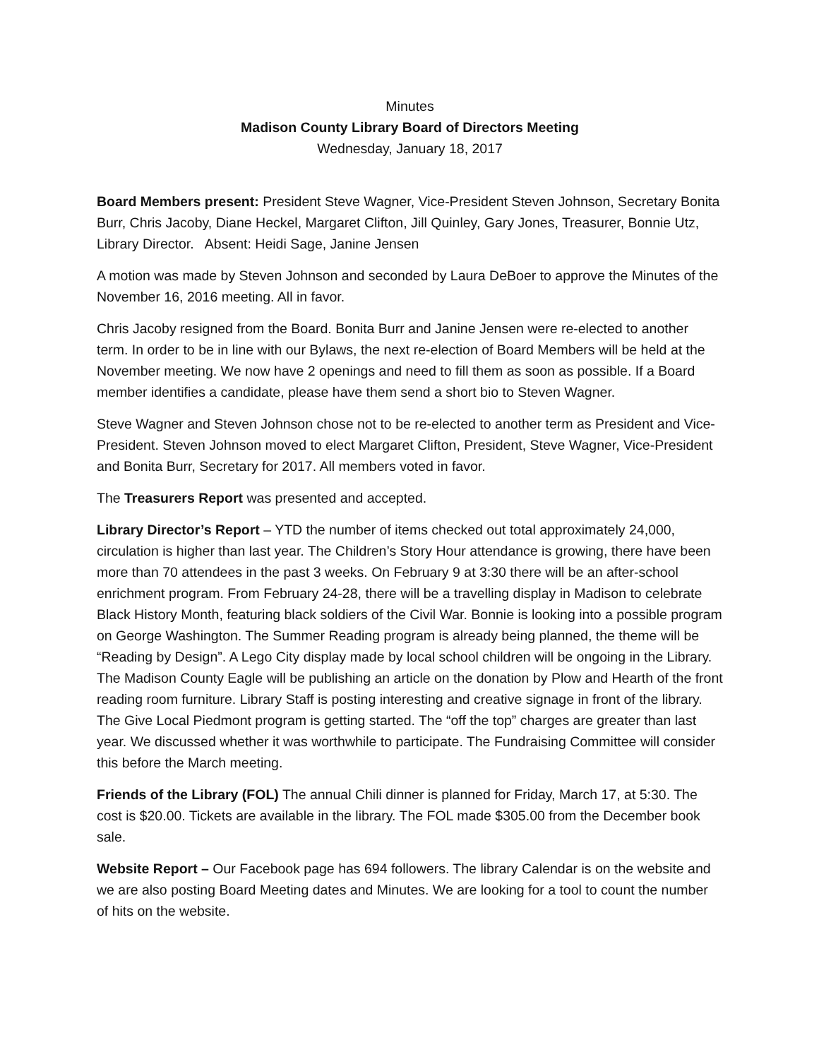Minutes
Madison County Library Board of Directors Meeting
Wednesday, January 18, 2017
Board Members present: President Steve Wagner, Vice-President Steven Johnson, Secretary Bonita Burr, Chris Jacoby, Diane Heckel, Margaret Clifton, Jill Quinley, Gary Jones, Treasurer, Bonnie Utz, Library Director. Absent: Heidi Sage, Janine Jensen
A motion was made by Steven Johnson and seconded by Laura DeBoer to approve the Minutes of the November 16, 2016 meeting. All in favor.
Chris Jacoby resigned from the Board. Bonita Burr and Janine Jensen were re-elected to another term. In order to be in line with our Bylaws, the next re-election of Board Members will be held at the November meeting. We now have 2 openings and need to fill them as soon as possible. If a Board member identifies a candidate, please have them send a short bio to Steven Wagner.
Steve Wagner and Steven Johnson chose not to be re-elected to another term as President and Vice-President. Steven Johnson moved to elect Margaret Clifton, President, Steve Wagner, Vice-President and Bonita Burr, Secretary for 2017. All members voted in favor.
The Treasurers Report was presented and accepted.
Library Director’s Report – YTD the number of items checked out total approximately 24,000, circulation is higher than last year. The Children’s Story Hour attendance is growing, there have been more than 70 attendees in the past 3 weeks. On February 9 at 3:30 there will be an after-school enrichment program. From February 24-28, there will be a travelling display in Madison to celebrate Black History Month, featuring black soldiers of the Civil War. Bonnie is looking into a possible program on George Washington. The Summer Reading program is already being planned, the theme will be “Reading by Design”. A Lego City display made by local school children will be ongoing in the Library. The Madison County Eagle will be publishing an article on the donation by Plow and Hearth of the front reading room furniture. Library Staff is posting interesting and creative signage in front of the library. The Give Local Piedmont program is getting started. The “off the top” charges are greater than last year. We discussed whether it was worthwhile to participate. The Fundraising Committee will consider this before the March meeting.
Friends of the Library (FOL) The annual Chili dinner is planned for Friday, March 17, at 5:30. The cost is $20.00. Tickets are available in the library. The FOL made $305.00 from the December book sale.
Website Report – Our Facebook page has 694 followers. The library Calendar is on the website and we are also posting Board Meeting dates and Minutes. We are looking for a tool to count the number of hits on the website.